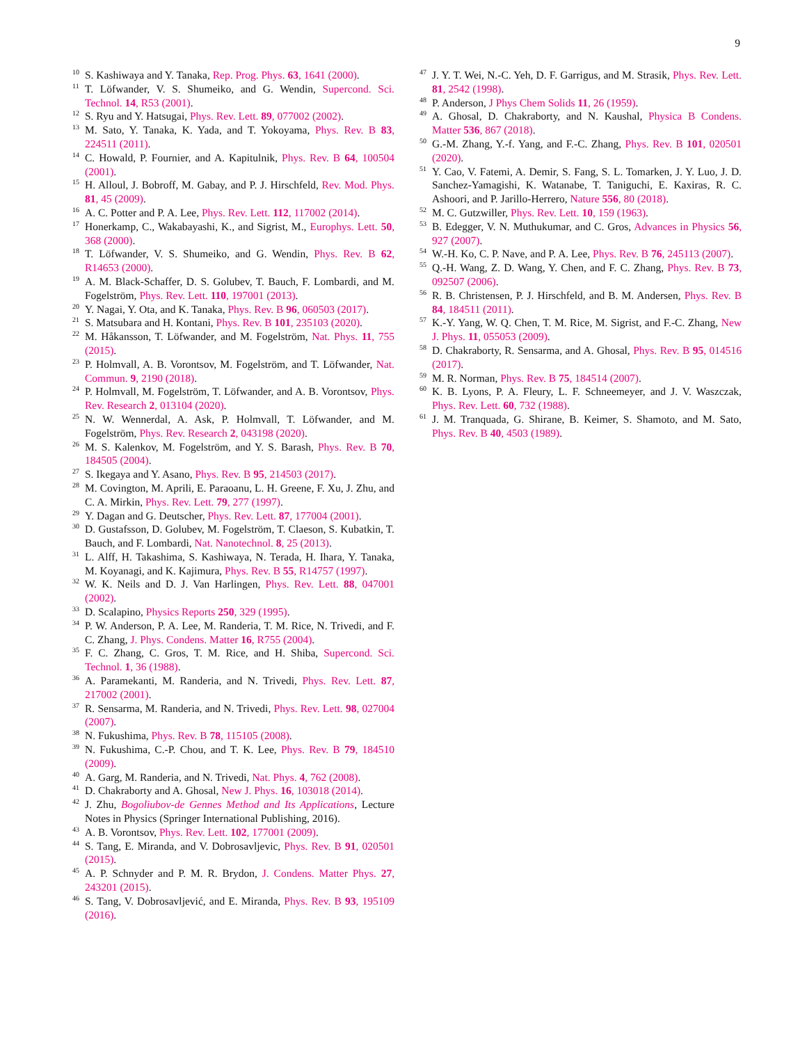9
<sup>10</sup> S. Kashiwaya and Y. Tanaka, Rep. Prog. Phys. 63, 1641 (2000).
<sup>11</sup> T. Löfwander, V. S. Shumeiko, and G. Wendin, Supercond. Sci. Technol. 14, R53 (2001).
<sup>12</sup> S. Ryu and Y. Hatsugai, Phys. Rev. Lett. 89, 077002 (2002).
<sup>13</sup> M. Sato, Y. Tanaka, K. Yada, and T. Yokoyama, Phys. Rev. B 83, 224511 (2011).
<sup>14</sup> C. Howald, P. Fournier, and A. Kapitulnik, Phys. Rev. B 64, 100504 (2001).
<sup>15</sup> H. Alloul, J. Bobroff, M. Gabay, and P. J. Hirschfeld, Rev. Mod. Phys. 81, 45 (2009).
<sup>16</sup> A. C. Potter and P. A. Lee, Phys. Rev. Lett. 112, 117002 (2014).
<sup>17</sup> Honerkamp, C., Wakabayashi, K., and Sigrist, M., Europhys. Lett. 50, 368 (2000).
<sup>18</sup> T. Löfwander, V. S. Shumeiko, and G. Wendin, Phys. Rev. B 62, R14653 (2000).
<sup>19</sup> A. M. Black-Schaffer, D. S. Golubev, T. Bauch, F. Lombardi, and M. Fogelström, Phys. Rev. Lett. 110, 197001 (2013).
<sup>20</sup> Y. Nagai, Y. Ota, and K. Tanaka, Phys. Rev. B 96, 060503 (2017).
<sup>21</sup> S. Matsubara and H. Kontani, Phys. Rev. B 101, 235103 (2020).
<sup>22</sup> M. Håkansson, T. Löfwander, and M. Fogelström, Nat. Phys. 11, 755 (2015).
<sup>23</sup> P. Holmvall, A. B. Vorontsov, M. Fogelström, and T. Löfwander, Nat. Commun. 9, 2190 (2018).
<sup>24</sup> P. Holmvall, M. Fogelström, T. Löfwander, and A. B. Vorontsov, Phys. Rev. Research 2, 013104 (2020).
<sup>25</sup> N. W. Wennerdal, A. Ask, P. Holmvall, T. Löfwander, and M. Fogelström, Phys. Rev. Research 2, 043198 (2020).
<sup>26</sup> M. S. Kalenkov, M. Fogelström, and Y. S. Barash, Phys. Rev. B 70, 184505 (2004).
<sup>27</sup> S. Ikegaya and Y. Asano, Phys. Rev. B 95, 214503 (2017).
<sup>28</sup> M. Covington, M. Aprili, E. Paraoanu, L. H. Greene, F. Xu, J. Zhu, and C. A. Mirkin, Phys. Rev. Lett. 79, 277 (1997).
<sup>29</sup> Y. Dagan and G. Deutscher, Phys. Rev. Lett. 87, 177004 (2001).
<sup>30</sup> D. Gustafsson, D. Golubev, M. Fogelström, T. Claeson, S. Kubatkin, T. Bauch, and F. Lombardi, Nat. Nanotechnol. 8, 25 (2013).
<sup>31</sup> L. Alff, H. Takashima, S. Kashiwaya, N. Terada, H. Ihara, Y. Tanaka, M. Koyanagi, and K. Kajimura, Phys. Rev. B 55, R14757 (1997).
<sup>32</sup> W. K. Neils and D. J. Van Harlingen, Phys. Rev. Lett. 88, 047001 (2002).
<sup>33</sup> D. Scalapino, Physics Reports 250, 329 (1995).
<sup>34</sup> P. W. Anderson, P. A. Lee, M. Randeria, T. M. Rice, N. Trivedi, and F. C. Zhang, J. Phys. Condens. Matter 16, R755 (2004).
<sup>35</sup> F. C. Zhang, C. Gros, T. M. Rice, and H. Shiba, Supercond. Sci. Technol. 1, 36 (1988).
<sup>36</sup> A. Paramekanti, M. Randeria, and N. Trivedi, Phys. Rev. Lett. 87, 217002 (2001).
<sup>37</sup> R. Sensarma, M. Randeria, and N. Trivedi, Phys. Rev. Lett. 98, 027004 (2007).
<sup>38</sup> N. Fukushima, Phys. Rev. B 78, 115105 (2008).
<sup>39</sup> N. Fukushima, C.-P. Chou, and T. K. Lee, Phys. Rev. B 79, 184510 (2009).
<sup>40</sup> A. Garg, M. Randeria, and N. Trivedi, Nat. Phys. 4, 762 (2008).
<sup>41</sup> D. Chakraborty and A. Ghosal, New J. Phys. 16, 103018 (2014).
<sup>42</sup> J. Zhu, Bogoliubov-de Gennes Method and Its Applications, Lecture Notes in Physics (Springer International Publishing, 2016).
<sup>43</sup> A. B. Vorontsov, Phys. Rev. Lett. 102, 177001 (2009).
<sup>44</sup> S. Tang, E. Miranda, and V. Dobrosavljevic, Phys. Rev. B 91, 020501 (2015).
<sup>45</sup> A. P. Schnyder and P. M. R. Brydon, J. Condens. Matter Phys. 27, 243201 (2015).
<sup>46</sup> S. Tang, V. Dobrosavljević, and E. Miranda, Phys. Rev. B 93, 195109 (2016).
<sup>47</sup> J. Y. T. Wei, N.-C. Yeh, D. F. Garrigus, and M. Strasik, Phys. Rev. Lett. 81, 2542 (1998).
<sup>48</sup> P. Anderson, J Phys Chem Solids 11, 26 (1959).
<sup>49</sup> A. Ghosal, D. Chakraborty, and N. Kaushal, Physica B Condens. Matter 536, 867 (2018).
<sup>50</sup> G.-M. Zhang, Y.-f. Yang, and F.-C. Zhang, Phys. Rev. B 101, 020501 (2020).
<sup>51</sup> Y. Cao, V. Fatemi, A. Demir, S. Fang, S. L. Tomarken, J. Y. Luo, J. D. Sanchez-Yamagishi, K. Watanabe, T. Taniguchi, E. Kaxiras, R. C. Ashoori, and P. Jarillo-Herrero, Nature 556, 80 (2018).
<sup>52</sup> M. C. Gutzwiller, Phys. Rev. Lett. 10, 159 (1963).
<sup>53</sup> B. Edegger, V. N. Muthukumar, and C. Gros, Advances in Physics 56, 927 (2007).
<sup>54</sup> W.-H. Ko, C. P. Nave, and P. A. Lee, Phys. Rev. B 76, 245113 (2007).
<sup>55</sup> Q.-H. Wang, Z. D. Wang, Y. Chen, and F. C. Zhang, Phys. Rev. B 73, 092507 (2006).
<sup>56</sup> R. B. Christensen, P. J. Hirschfeld, and B. M. Andersen, Phys. Rev. B 84, 184511 (2011).
<sup>57</sup> K.-Y. Yang, W. Q. Chen, T. M. Rice, M. Sigrist, and F.-C. Zhang, New J. Phys. 11, 055053 (2009).
<sup>58</sup> D. Chakraborty, R. Sensarma, and A. Ghosal, Phys. Rev. B 95, 014516 (2017).
<sup>59</sup> M. R. Norman, Phys. Rev. B 75, 184514 (2007).
<sup>60</sup> K. B. Lyons, P. A. Fleury, L. F. Schneemeyer, and J. V. Waszczak, Phys. Rev. Lett. 60, 732 (1988).
<sup>61</sup> J. M. Tranquada, G. Shirane, B. Keimer, S. Shamoto, and M. Sato, Phys. Rev. B 40, 4503 (1989).